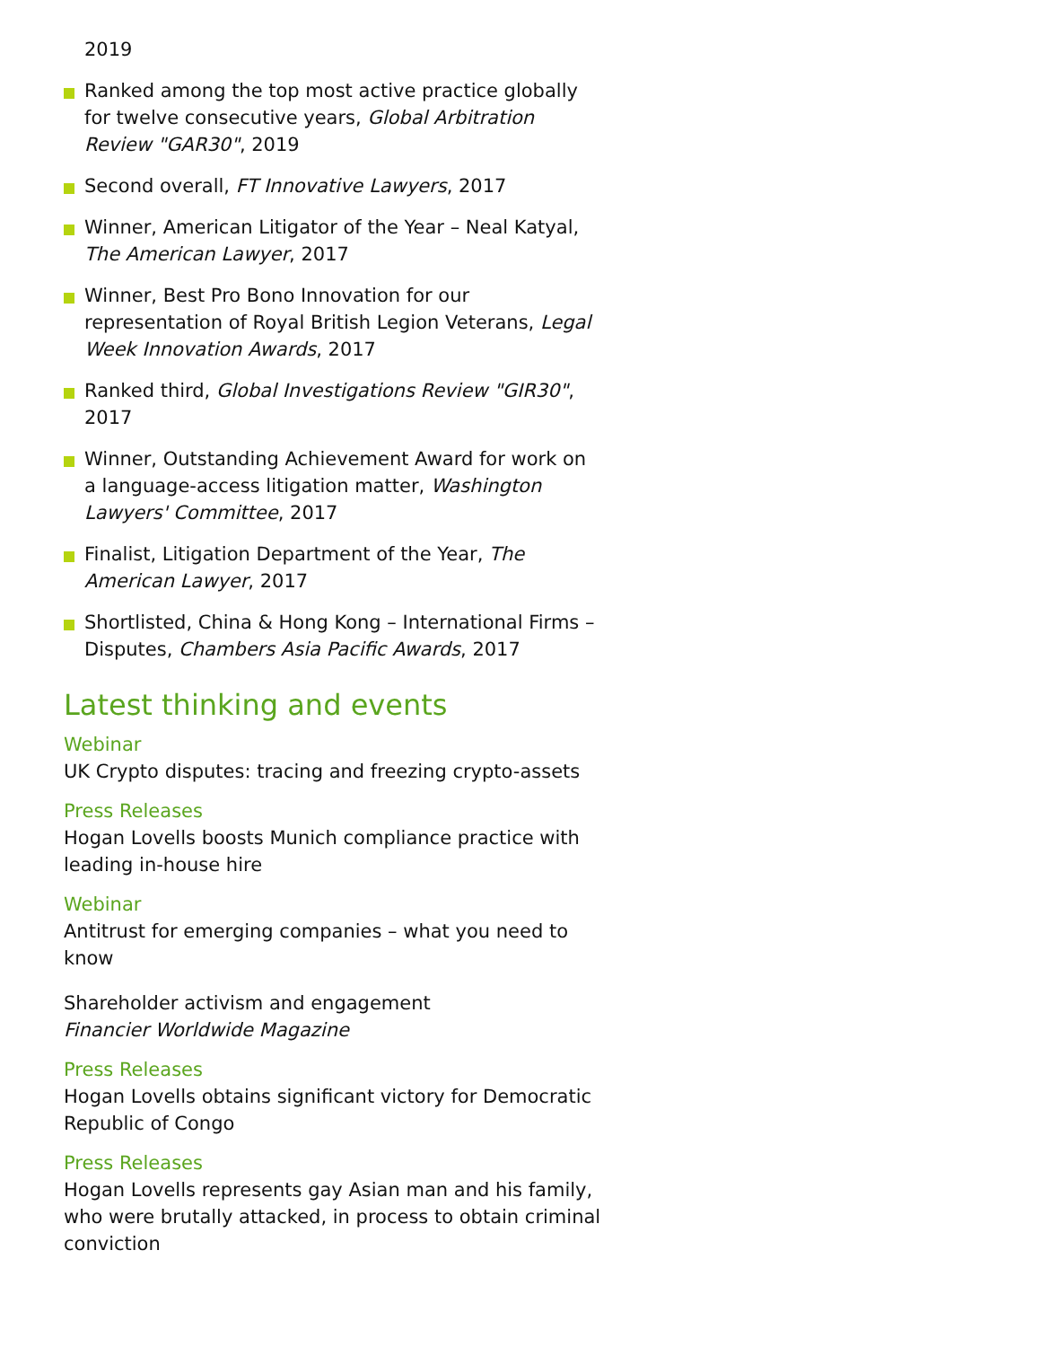2019
Ranked among the top most active practice globally for twelve consecutive years, Global Arbitration Review "GAR30", 2019
Second overall, FT Innovative Lawyers, 2017
Winner, American Litigator of the Year – Neal Katyal, The American Lawyer, 2017
Winner, Best Pro Bono Innovation for our representation of Royal British Legion Veterans, Legal Week Innovation Awards, 2017
Ranked third, Global Investigations Review "GIR30", 2017
Winner, Outstanding Achievement Award for work on a language-access litigation matter, Washington Lawyers' Committee, 2017
Finalist, Litigation Department of the Year, The American Lawyer, 2017
Shortlisted, China & Hong Kong – International Firms – Disputes, Chambers Asia Pacific Awards, 2017
Latest thinking and events
Webinar
UK Crypto disputes: tracing and freezing crypto-assets
Press Releases
Hogan Lovells boosts Munich compliance practice with leading in-house hire
Webinar
Antitrust for emerging companies – what you need to know
Shareholder activism and engagement
Financier Worldwide Magazine
Press Releases
Hogan Lovells obtains significant victory for Democratic Republic of Congo
Press Releases
Hogan Lovells represents gay Asian man and his family, who were brutally attacked, in process to obtain criminal conviction